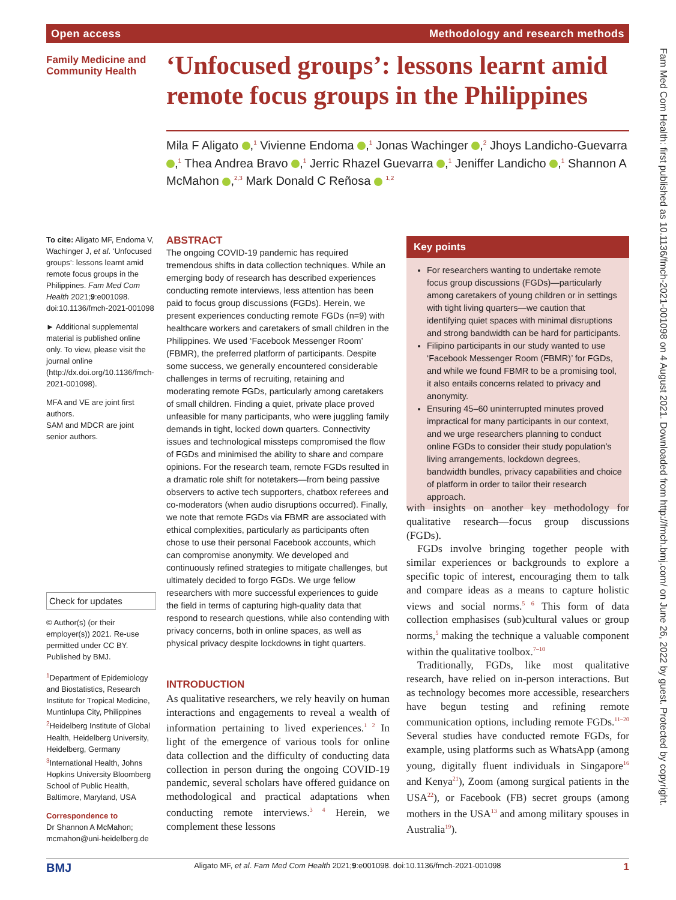Open access Methodology and research methods
Fam Med Com Health: first published as 10.1136/fmch-2021-001098 on 4 August 2021. Downloaded from http://fmch.bmj.com/ on June 26, 2022 by guest. Protected by copyright.
Family Medicine and
Community Health
‘Unfocused groups’: lessons learnt amid remote focus groups in the Philippines
Mila F Aligato ,<sup>1</sup> Vivienne Endoma ,<sup>1</sup> Jonas Wachinger ,<sup>2</sup> Jhoys Landicho-Guevarra ,<sup>1</sup> Thea Andrea Bravo ,<sup>1</sup> Jerric Rhazel Guevarra ,<sup>1</sup> Jeniffer Landicho ,<sup>1</sup> Shannon A McMahon ,<sup>2,3</sup> Mark Donald C Reñosa <sup>1,2</sup>
To cite: Aligato MF, Endoma V, Wachinger J, et al. ‘Unfocused groups’: lessons learnt amid remote focus groups in the Philippines. Fam Med Com Health 2021;9:e001098. doi:10.1136/fmch-2021-001098
► Additional supplemental material is published online only. To view, please visit the journal online (http://dx.doi.org/10.1136/fmch-2021-001098).
MFA and VE are joint first authors.
SAM and MDCR are joint senior authors.
Check for updates
© Author(s) (or their employer(s)) 2021. Re-use permitted under CC BY. Published by BMJ.
<sup>1</sup> Department of Epidemiology and Biostatistics, Research Institute for Tropical Medicine, Muntinlupa City, Philippines
<sup>2</sup> Heidelberg Institute of Global Health, Heidelberg University, Heidelberg, Germany
<sup>3</sup> International Health, Johns Hopkins University Bloomberg School of Public Health, Baltimore, Maryland, USA
Correspondence to
Dr Shannon A McMahon; mcmahon@uni-heidelberg.de
ABSTRACT
The ongoing COVID-19 pandemic has required tremendous shifts in data collection techniques. While an emerging body of research has described experiences conducting remote interviews, less attention has been paid to focus group discussions (FGDs). Herein, we present experiences conducting remote FGDs (n=9) with healthcare workers and caretakers of small children in the Philippines. We used ‘Facebook Messenger Room’ (FBMR), the preferred platform of participants. Despite some success, we generally encountered considerable challenges in terms of recruiting, retaining and moderating remote FGDs, particularly among caretakers of small children. Finding a quiet, private place proved unfeasible for many participants, who were juggling family demands in tight, locked down quarters. Connectivity issues and technological missteps compromised the flow of FGDs and minimised the ability to share and compare opinions. For the research team, remote FGDs resulted in a dramatic role shift for notetakers—from being passive observers to active tech supporters, chatbox referees and co-moderators (when audio disruptions occurred). Finally, we note that remote FGDs via FBMR are associated with ethical complexities, particularly as participants often chose to use their personal Facebook accounts, which can compromise anonymity. We developed and continuously refined strategies to mitigate challenges, but ultimately decided to forgo FGDs. We urge fellow researchers with more successful experiences to guide the field in terms of capturing high-quality data that respond to research questions, while also contending with privacy concerns, both in online spaces, as well as physical privacy despite lockdowns in tight quarters.
INTRODUCTION
As qualitative researchers, we rely heavily on human interactions and engagements to reveal a wealth of information pertaining to lived experiences.<sup>1 2</sup> In light of the emergence of various tools for online data collection and the difficulty of conducting data collection in person during the ongoing COVID-19 pandemic, several scholars have offered guidance on methodological and practical adaptations when conducting remote interviews.<sup>3 4</sup> Herein, we complement these lessons
Key points
For researchers wanting to undertake remote focus group discussions (FGDs)—particularly among caretakers of young children or in settings with tight living quarters—we caution that identifying quiet spaces with minimal disruptions and strong bandwidth can be hard for participants.
Filipino participants in our study wanted to use ‘Facebook Messenger Room (FBMR)’ for FGDs, and while we found FBMR to be a promising tool, it also entails concerns related to privacy and anonymity.
Ensuring 45–60 uninterrupted minutes proved impractical for many participants in our context, and we urge researchers planning to conduct online FGDs to consider their study population’s living arrangements, lockdown degrees, bandwidth bundles, privacy capabilities and choice of platform in order to tailor their research approach.
with insights on another key methodology for qualitative research—focus group discussions (FGDs).
FGDs involve bringing together people with similar experiences or backgrounds to explore a specific topic of interest, encouraging them to talk and compare ideas as a means to capture holistic views and social norms.<sup>5 6</sup> This form of data collection emphasises (sub)cultural values or group norms,<sup>5</sup> making the technique a valuable component within the qualitative toolbox.<sup>7–10</sup>
Traditionally, FGDs, like most qualitative research, have relied on in-person interactions. But as technology becomes more accessible, researchers have begun testing and refining remote communication options, including remote FGDs.<sup>11–20</sup> Several studies have conducted remote FGDs, for example, using platforms such as WhatsApp (among young, digitally fluent individuals in Singapore<sup>16</sup> and Kenya<sup>21</sup>), Zoom (among surgical patients in the USA<sup>22</sup>), or Facebook (FB) secret groups (among mothers in the USA<sup>13</sup> and among military spouses in Australia<sup>19</sup>).
BMJ Aligato MF, et al. Fam Med Com Health 2021;9:e001098. doi:10.1136/fmch-2021-001098 1